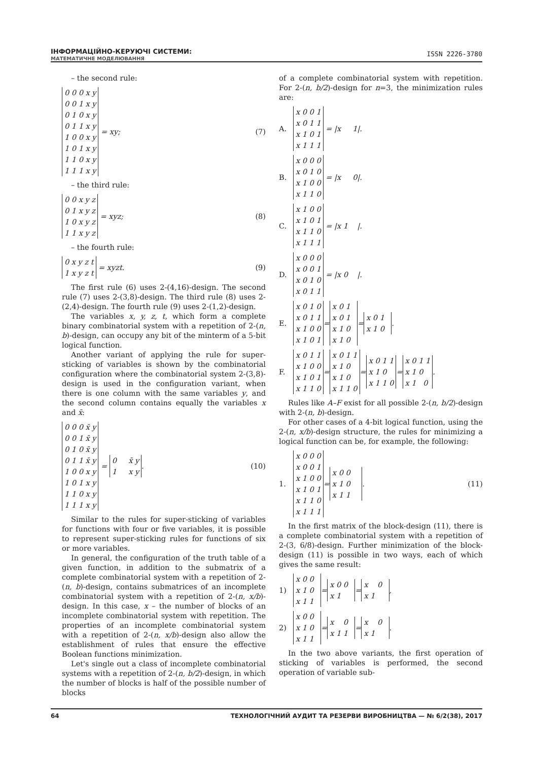ІНФОРМАЦІЙНО-КЕРУЮЧІ СИСТЕМИ:
МАТЕМАТИЧНЕ МОДЕЛЮВАННЯ
ISSN 2226-3780
– the second rule:
0 0 0 x y 0 0 1 x y 0 1 0 x y 0 1 1 x y 1 0 0 x y 1 0 1 x y 1 1 0 x y 1 1 1 x y
= xy; (7)
– the third rule:
0 0 x y z 0 1 x y z 1 0 x y z 1 1 x y z
= xyz; (8)
– the fourth rule:
0 x y z t 1 x y z t
= xyzt. (9)
The first rule (6) uses 2-(4,16)-design. The second rule (7) uses 2-(3,8)-design. The third rule (8) uses 2-(2,4)-design. The fourth rule (9) uses 2-(1,2)-design.
The variables x, y, z, t, which form a complete binary combinatorial system with a repetition of 2-(n, b)-design, can occupy any bit of the minterm of a 5-bit logical function.
Another variant of applying the rule for super-sticking of variables is shown by the combinatorial configuration where the combinatorial system 2-(3,8)-design is used in the configuration variant, when there is one column with the same variables y, and the second column contains equally the variables x and x̄:
0 0 0 x̄ y 0 0 1 x̄ y 0 1 0 x̄ y 0 1 1 x̄ y 1 0 0 x y 1 0 1 x y 1 1 0 x y 1 1 1 x y
=
0 x̄ y 1 x y
. (10)
Similar to the rules for super-sticking of variables for functions with four or five variables, it is possible to represent super-sticking rules for functions of six or more variables.
In general, the configuration of the truth table of a given function, in addition to the submatrix of a complete combinatorial system with a repetition of 2-(n, b)-design, contains submatrices of an incomplete combinatorial system with a repetition of 2-(n, x/b)-design. In this case, x – the number of blocks of an incomplete combinatorial system with repetition. The properties of an incomplete combinatorial system with a repetition of 2-(n, x/b)-design also allow the establishment of rules that ensure the effective Boolean functions minimization.
Let's single out a class of incomplete combinatorial systems with a repetition of 2-(n, b/2)-design, in which the number of blocks is half of the possible number of blocks
of a complete combinatorial system with repetition. For 2-(n, b/2)-design for n=3, the minimization rules are:
A.
x 0 0 1 x 0 1 1 x 1 0 1 x 1 1 1
= |x 1|.
B.
x 0 0 0 x 0 1 0 x 1 0 0 x 1 1 0
= |x 0|.
C.
x 1 0 0 x 1 0 1 x 1 1 0 x 1 1 1
= |x 1 |.
D.
x 0 0 0 x 0 0 1 x 0 1 0 x 0 1 1
= |x 0 |.
E.
x 0 1 0 x 0 1 1 x 1 0 0 x 1 0 1
=
x 0 1 x 0 1 x 1 0 x 1 0
=
x 0 1 x 1 0
.
F.
x 0 1 1 x 1 0 0 x 1 0 1 x 1 1 0
=
x 0 1 1 x 1 0 x 1 0 x 1 1 0
=
x 0 1 1 x 1 0 x 1 1 0
=
x 0 1 1 x 1 0 x 1 0
.
Rules like A–F exist for all possible 2-(n, b/2)-design with 2-(n, b)-design.
For other cases of a 4-bit logical function, using the 2-(n, x/b)-design structure, the rules for minimizing a logical function can be, for example, the following:
1.
x 0 0 0 x 0 0 1 x 1 0 0 x 1 0 1 x 1 1 0 x 1 1 1
=
x 0 0 x 1 0 x 1 1
. (11)
In the first matrix of the block-design (11), there is a complete combinatorial system with a repetition of 2-(3, 6/8)-design. Further minimization of the block-design (11) is possible in two ways, each of which gives the same result:
1)
x 0 0 x 1 0 x 1 1
=
x 0 0 x 1
=
x 0 x 1
,
2)
x 0 0 x 1 0 x 1 1
=
x 0 x 1 1
=
x 0 x 1
.
In the two above variants, the first operation of sticking of variables is performed, the second operation of variable sub-
64 ТЕХНОЛОГІЧНИЙ АУДИТ ТА РЕЗЕРВИ ВИРОБНИЦТВА — № 6/2(38), 2017